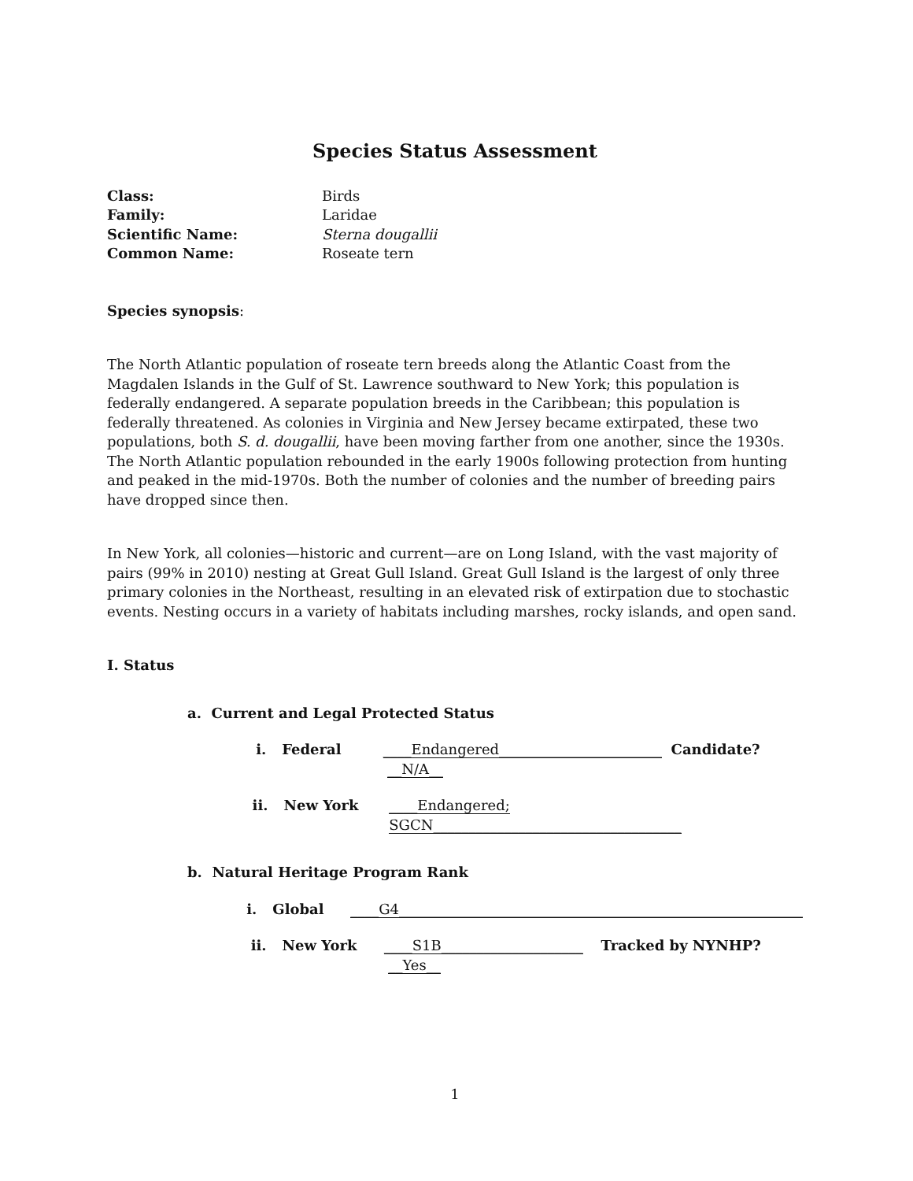Species Status Assessment
Class: Birds
Family: Laridae
Scientific Name: Sterna dougallii
Common Name: Roseate tern
Species synopsis:
The North Atlantic population of roseate tern breeds along the Atlantic Coast from the Magdalen Islands in the Gulf of St. Lawrence southward to New York; this population is federally endangered. A separate population breeds in the Caribbean; this population is federally threatened. As colonies in Virginia and New Jersey became extirpated, these two populations, both S. d. dougallii, have been moving farther from one another, since the 1930s. The North Atlantic population rebounded in the early 1900s following protection from hunting and peaked in the mid-1970s. Both the number of colonies and the number of breeding pairs have dropped since then.
In New York, all colonies—historic and current—are on Long Island, with the vast majority of pairs (99% in 2010) nesting at Great Gull Island. Great Gull Island is the largest of only three primary colonies in the Northeast, resulting in an elevated risk of extirpation due to stochastic events. Nesting occurs in a variety of habitats including marshes, rocky islands, and open sand.
I. Status
a. Current and Legal Protected Status
i. Federal ____Endangered_______________________ Candidate? __N/A__
ii. New York ____Endangered; SGCN___________________________________
b. Natural Heritage Program Rank
i. Global ____G4_________________________________________________________
ii. New York ____S1B____________________ Tracked by NYNHP? __Yes__
1